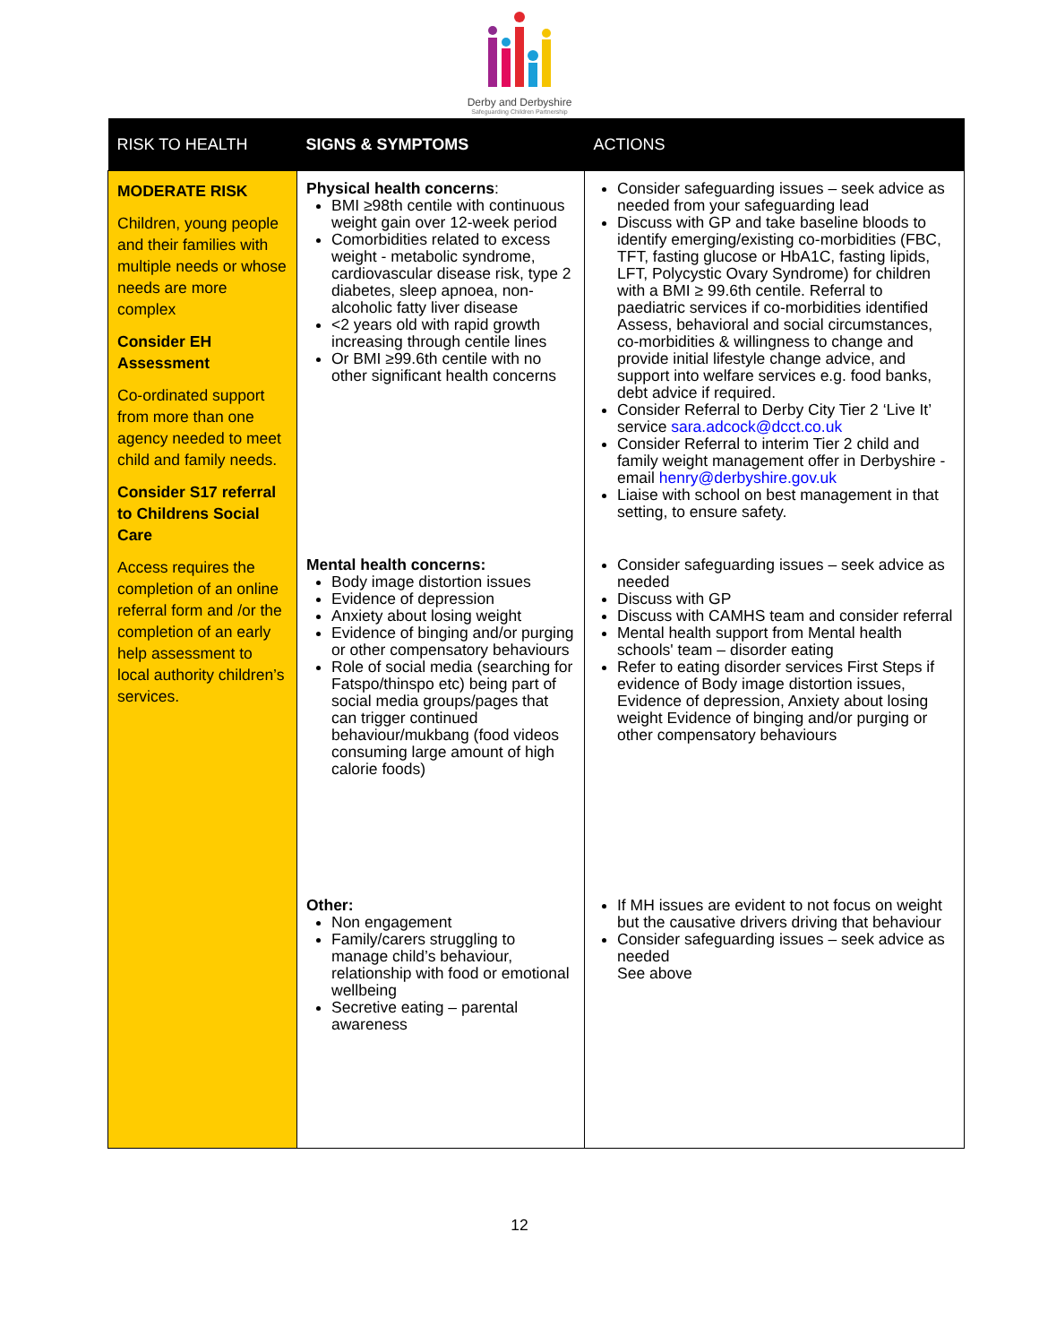Derby and Derbyshire
Safeguarding Children Partnership
| RISK TO HEALTH | SIGNS & SYMPTOMS | ACTIONS |
| --- | --- | --- |
| MODERATE RISK Children, young people and their families with multiple needs or whose needs are more complex Consider EH Assessment Co-ordinated support from more than one agency needed to meet child and family needs. Consider S17 referral to Childrens Social Care Access requires the completion of an online referral form and /or the completion of an early help assessment to local authority children’s services. | Physical health concerns : BMI ≥98th centile with continuous weight gain over 12-week period Comorbidities related to excess weight - metabolic syndrome, cardiovascular disease risk, type 2 diabetes, sleep apnoea, non-alcoholic fatty liver disease <2 years old with rapid growth increasing through centile lines Or BMI ≥99.6th centile with no other significant health concerns Mental health concerns: Body image distortion issues Evidence of depression Anxiety about losing weight Evidence of binging and/or purging or other compensatory behaviours Role of social media (searching for Fatspo/thinspo etc) being part of social media groups/pages that can trigger continued behaviour/mukbang (food videos consuming large amount of high calorie foods) Other: Non engagement Family/carers struggling to manage child’s behaviour, relationship with food or emotional wellbeing Secretive eating – parental awareness | Consider safeguarding issues – seek advice as needed from your safeguarding lead Discuss with GP and take baseline bloods to identify emerging/existing co-morbidities (FBC, TFT, fasting glucose or HbA1C, fasting lipids, LFT, Polycystic Ovary Syndrome) for children with a BMI ≥ 99.6th centile. Referral to paediatric services if co-morbidities identified Assess, behavioral and social circumstances, co-morbidities & willingness to change and provide initial lifestyle change advice, and support into welfare services e.g. food banks, debt advice if required. Consider Referral to Derby City Tier 2 ‘Live It’ service sara.adcock@dcct.co.uk Consider Referral to interim Tier 2 child and family weight management offer in Derbyshire - email henry@derbyshire.gov.uk Liaise with school on best management in that setting, to ensure safety. Consider safeguarding issues – seek advice as needed Discuss with GP Discuss with CAMHS team and consider referral Mental health support from Mental health schools' team – disorder eating Refer to eating disorder services First Steps if evidence of Body image distortion issues, Evidence of depression, Anxiety about losing weight Evidence of binging and/or purging or other compensatory behaviours If MH issues are evident to not focus on weight but the causative drivers driving that behaviour Consider safeguarding issues – seek advice as needed See above |
12